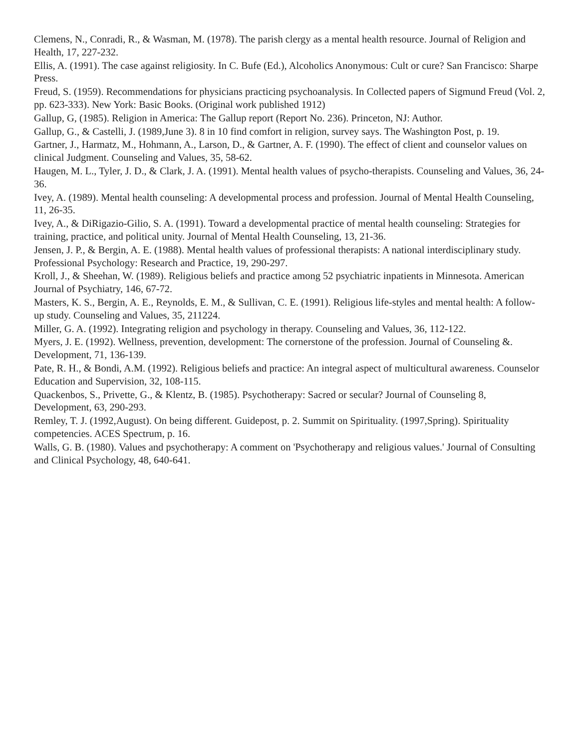Clemens, N., Conradi, R., & Wasman, M. (1978). The parish clergy as a mental health resource. Journal of Religion and Health, 17, 227-232.
Ellis, A. (1991). The case against religiosity. In C. Bufe (Ed.), Alcoholics Anonymous: Cult or cure? San Francisco: Sharpe Press.
Freud, S. (1959). Recommendations for physicians practicing psychoanalysis. In Collected papers of Sigmund Freud (Vol. 2, pp. 623-333). New York: Basic Books. (Original work published 1912)
Gallup, G, (1985). Religion in America: The Gallup report (Report No. 236). Princeton, NJ: Author.
Gallup, G., & Castelli, J. (1989,June 3). 8 in 10 find comfort in religion, survey says. The Washington Post, p. 19.
Gartner, J., Harmatz, M., Hohmann, A., Larson, D., & Gartner, A. F. (1990). The effect of client and counselor values on clinical Judgment. Counseling and Values, 35, 58-62.
Haugen, M. L., Tyler, J. D., & Clark, J. A. (1991). Mental health values of psycho-therapists. Counseling and Values, 36, 24-36.
Ivey, A. (1989). Mental health counseling: A developmental process and profession. Journal of Mental Health Counseling, 11, 26-35.
Ivey, A., & DiRigazio-Gilio, S. A. (1991). Toward a developmental practice of mental health counseling: Strategies for training, practice, and political unity. Journal of Mental Health Counseling, 13, 21-36.
Jensen, J. P., & Bergin, A. E. (1988). Mental health values of professional therapists: A national interdisciplinary study. Professional Psychology: Research and Practice, 19, 290-297.
Kroll, J., & Sheehan, W. (1989). Religious beliefs and practice among 52 psychiatric inpatients in Minnesota. American Journal of Psychiatry, 146, 67-72.
Masters, K. S., Bergin, A. E., Reynolds, E. M., & Sullivan, C. E. (1991). Religious life-styles and mental health: A follow-up study. Counseling and Values, 35, 211224.
Miller, G. A. (1992). Integrating religion and psychology in therapy. Counseling and Values, 36, 112-122.
Myers, J. E. (1992). Wellness, prevention, development: The cornerstone of the profession. Journal of Counseling &. Development, 71, 136-139.
Pate, R. H., & Bondi, A.M. (1992). Religious beliefs and practice: An integral aspect of multicultural awareness. Counselor Education and Supervision, 32, 108-115.
Quackenbos, S., Privette, G., & Klentz, B. (1985). Psychotherapy: Sacred or secular? Journal of Counseling 8, Development, 63, 290-293.
Remley, T. J. (1992,August). On being different. Guidepost, p. 2. Summit on Spirituality. (1997,Spring). Spirituality competencies. ACES Spectrum, p. 16.
Walls, G. B. (1980). Values and psychotherapy: A comment on 'Psychotherapy and religious values.' Journal of Consulting and Clinical Psychology, 48, 640-641.